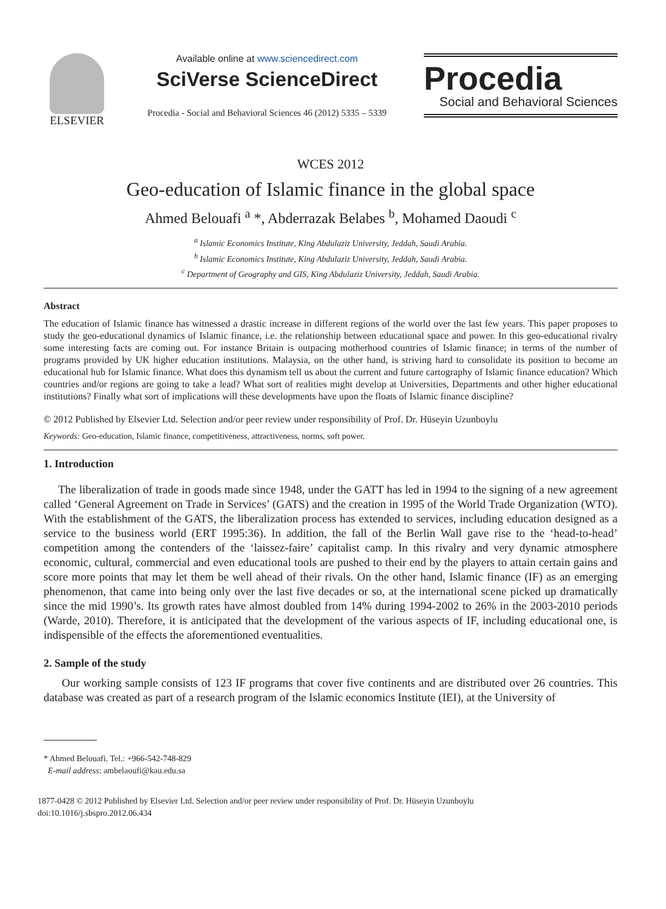ELSEVIER
Available online at www.sciencedirect.com
SciVerse ScienceDirect
Procedia - Social and Behavioral Sciences 46 (2012) 5335 – 5339
Procedia
Social and Behavioral Sciences
WCES 2012
Geo-education of Islamic finance in the global space
Ahmed Belouafi <sup>a</sup> *, Abderrazak Belabes <sup>b</sup>, Mohamed Daoudi <sup>c</sup>
<sup>a</sup> Islamic Economics Institute, King Abdulaziz University, Jeddah, Saudi Arabia.
<sup>b</sup> Islamic Economics Institute, King Abdulaziz University, Jeddah, Saudi Arabia.
<sup>c</sup> Department of Geography and GIS, King Abdulaziz University, Jeddah, Saudi Arabia.
Abstract
The education of Islamic finance has witnessed a drastic increase in different regions of the world over the last few years. This paper proposes to study the geo-educational dynamics of Islamic finance, i.e. the relationship between educational space and power. In this geo-educational rivalry some interesting facts are coming out. For instance Britain is outpacing motherhood countries of Islamic finance; in terms of the number of programs provided by UK higher education institutions. Malaysia, on the other hand, is striving hard to consolidate its position to become an educational hub for Islamic finance. What does this dynamism tell us about the current and future cartography of Islamic finance education? Which countries and/or regions are going to take a lead? What sort of realities might develop at Universities, Departments and other higher educational institutions? Finally what sort of implications will these developments have upon the floats of Islamic finance discipline?
© 2012 Published by Elsevier Ltd. Selection and/or peer review under responsibility of Prof. Dr. Hüseyin Uzunboylu
Keywords: Geo-education, Islamic finance, competitiveness, attractiveness, norms, soft power.
1. Introduction
The liberalization of trade in goods made since 1948, under the GATT has led in 1994 to the signing of a new agreement called ‘General Agreement on Trade in Services’ (GATS) and the creation in 1995 of the World Trade Organization (WTO). With the establishment of the GATS, the liberalization process has extended to services, including education designed as a service to the business world (ERT 1995:36). In addition, the fall of the Berlin Wall gave rise to the ‘head-to-head’ competition among the contenders of the ‘laissez-faire’ capitalist camp. In this rivalry and very dynamic atmosphere economic, cultural, commercial and even educational tools are pushed to their end by the players to attain certain gains and score more points that may let them be well ahead of their rivals. On the other hand, Islamic finance (IF) as an emerging phenomenon, that came into being only over the last five decades or so, at the international scene picked up dramatically since the mid 1990’s. Its growth rates have almost doubled from 14% during 1994-2002 to 26% in the 2003-2010 periods (Warde, 2010). Therefore, it is anticipated that the development of the various aspects of IF, including educational one, is indispensible of the effects the aforementioned eventualities.
2. Sample of the study
Our working sample consists of 123 IF programs that cover five continents and are distributed over 26 countries. This database was created as part of a research program of the Islamic economics Institute (IEI), at the University of
* Ahmed Belouafi. Tel.: +966-542-748-829
E-mail address: ambelaoufi@kau.edu.sa
1877-0428 © 2012 Published by Elsevier Ltd. Selection and/or peer review under responsibility of Prof. Dr. Hüseyin Uzunboylu
doi:10.1016/j.sbspro.2012.06.434